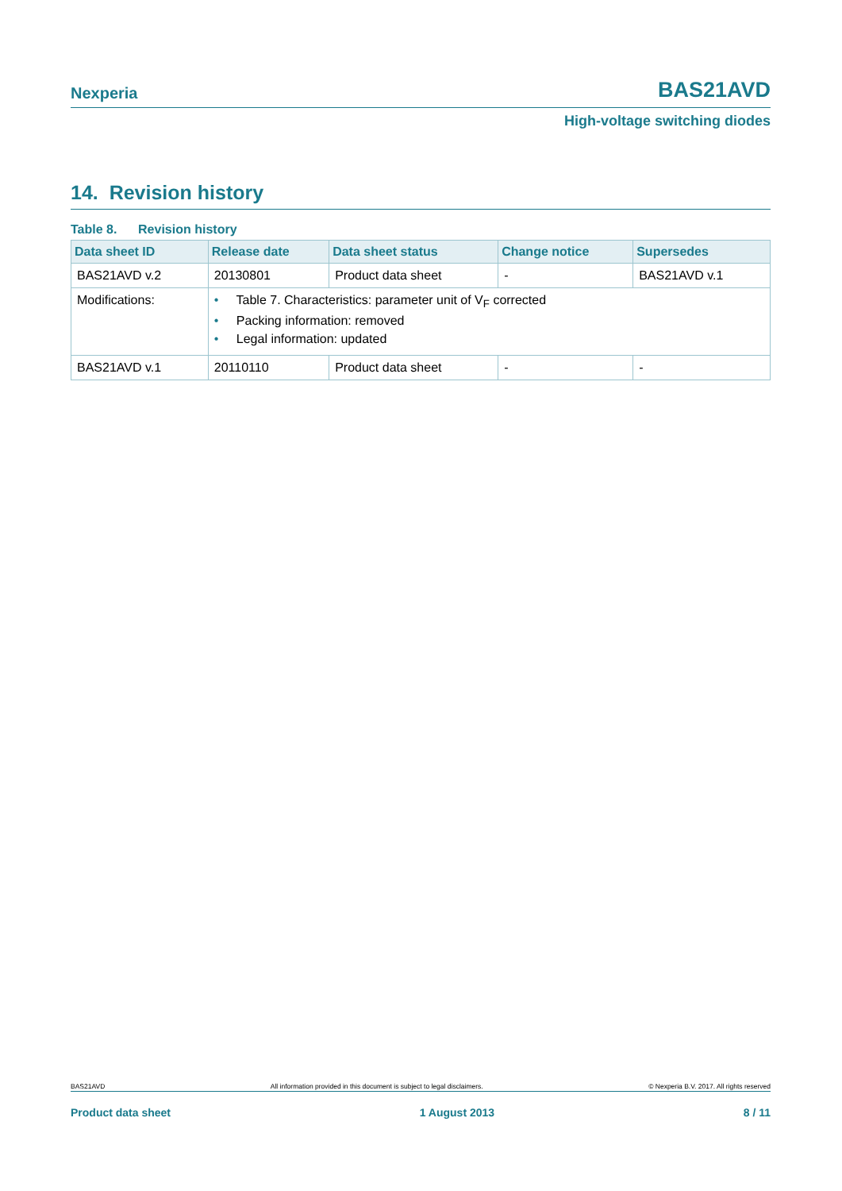Nexperia BAS21AVD
High-voltage switching diodes
14. Revision history
Table 8. Revision history
| Data sheet ID | Release date | Data sheet status | Change notice | Supersedes |
| --- | --- | --- | --- | --- |
| BAS21AVD v.2 | 20130801 | Product data sheet | - | BAS21AVD v.1 |
| Modifications: | • Table 7. Characteristics: parameter unit of V<sub>F</sub> corrected • Packing information: removed • Legal information: updated | | | |
| BAS21AVD v.1 | 20110110 | Product data sheet | - | - |
BAS21AVD All information provided in this document is subject to legal disclaimers. © Nexperia B.V. 2017. All rights reserved
Product data sheet 1 August 2013 8 / 11